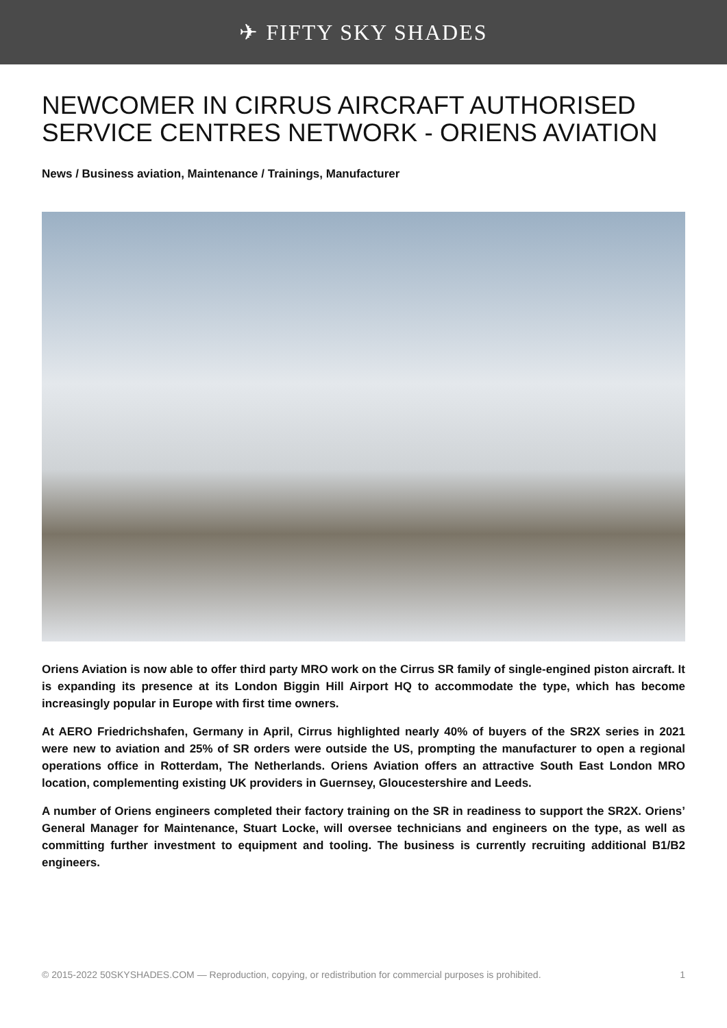✈ FIFTY SKY SHADES
NEWCOMER IN CIRRUS AIRCRAFT AUTHORISED SERVICE CENTRES NETWORK - ORIENS AVIATION
News / Business aviation, Maintenance / Trainings, Manufacturer
Oriens Aviation is now able to offer third party MRO work on the Cirrus SR family of single-engined piston aircraft. It is expanding its presence at its London Biggin Hill Airport HQ to accommodate the type, which has become increasingly popular in Europe with first time owners.
At AERO Friedrichshafen, Germany in April, Cirrus highlighted nearly 40% of buyers of the SR2X series in 2021 were new to aviation and 25% of SR orders were outside the US, prompting the manufacturer to open a regional operations office in Rotterdam, The Netherlands. Oriens Aviation offers an attractive South East London MRO location, complementing existing UK providers in Guernsey, Gloucestershire and Leeds.
A number of Oriens engineers completed their factory training on the SR in readiness to support the SR2X. Oriens’ General Manager for Maintenance, Stuart Locke, will oversee technicians and engineers on the type, as well as committing further investment to equipment and tooling. The business is currently recruiting additional B1/B2 engineers.
© 2015-2022 50SKYSHADES.COM — Reproduction, copying, or redistribution for commercial purposes is prohibited. 1